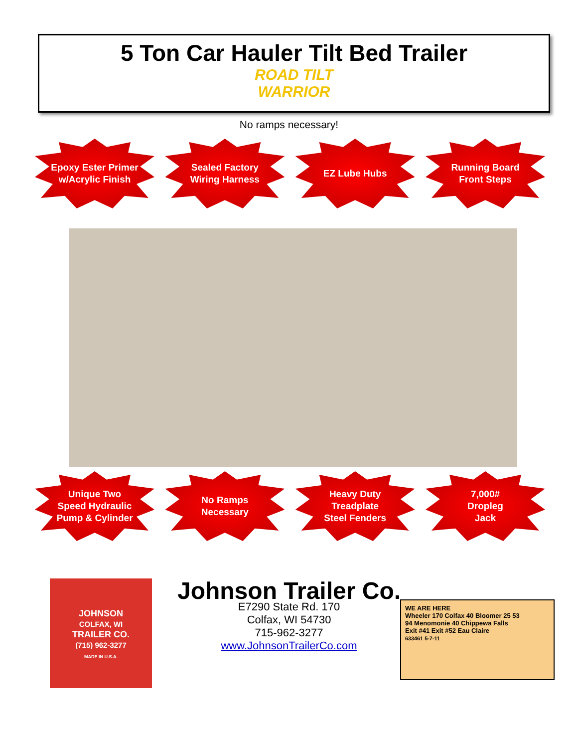5 Ton Car Hauler Tilt Bed Trailer
ROAD TILT
WARRIOR
No ramps necessary!
Epoxy Ester Primer
w/Acrylic Finish
Sealed Factory
Wiring Harness
EZ Lube Hubs Running Board
Front Steps
Unique Two
Speed Hydraulic
Pump & Cylinder
No Ramps
Necessary
Heavy Duty
Treadplate
Steel Fenders
7,000#
Dropleg
Jack
JOHNSON
COLFAX, WI
TRAILER CO.
(715) 962-3277
MADE IN U.S.A.
Johnson Trailer Co.
E7290 State Rd. 170
Colfax, WI 54730
715-962-3277
www.JohnsonTrailerCo.com
WE ARE HERE
Wheeler 170 Colfax 40 Bloomer 25 53
94 Menomonie 40 Chippewa Falls
Exit #41 Exit #52 Eau Claire
633461 5-7-11